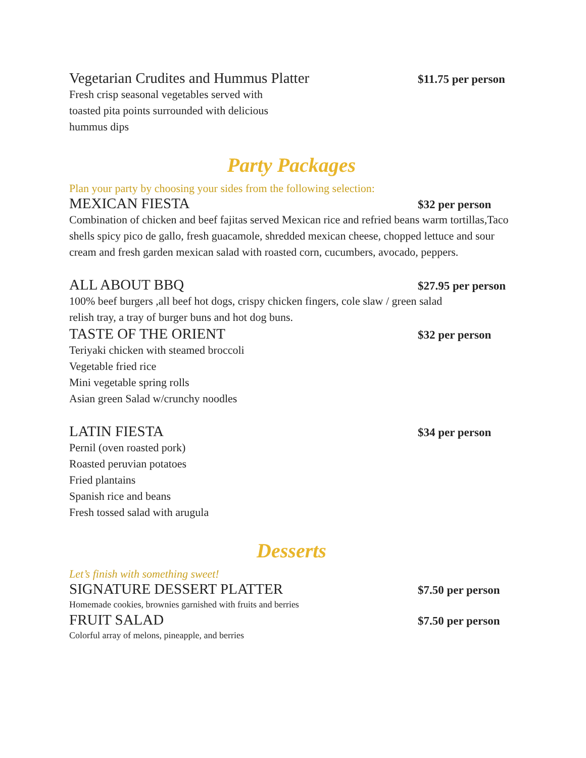Vegetarian Crudites and Hummus Platter $11.75 per person
Fresh crisp seasonal vegetables served with
toasted pita points surrounded with delicious
hummus dips
Party Packages
Plan your party by choosing your sides from the following selection:
MEXICAN FIESTA $32 per person
Combination of chicken and beef fajitas served Mexican rice and refried beans warm tortillas,Taco shells spicy pico de gallo, fresh guacamole, shredded mexican cheese, chopped lettuce and sour cream and fresh garden mexican salad with roasted corn, cucumbers, avocado, peppers.
ALL ABOUT BBQ $27.95 per person
100% beef burgers ,all beef hot dogs, crispy chicken fingers, cole slaw / green salad
relish tray, a tray of burger buns and hot dog buns.
TASTE OF THE ORIENT $32 per person
Teriyaki chicken with steamed broccoli
Vegetable fried rice
Mini vegetable spring rolls
Asian green Salad w/crunchy noodles
LATIN FIESTA $34 per person
Pernil (oven roasted pork)
Roasted peruvian potatoes
Fried plantains
Spanish rice and beans
Fresh tossed salad with arugula
Desserts
Let’s finish with something sweet!
SIGNATURE DESSERT PLATTER $7.50 per person
Homemade cookies, brownies garnished with fruits and berries
FRUIT SALAD $7.50 per person
Colorful array of melons, pineapple, and berries